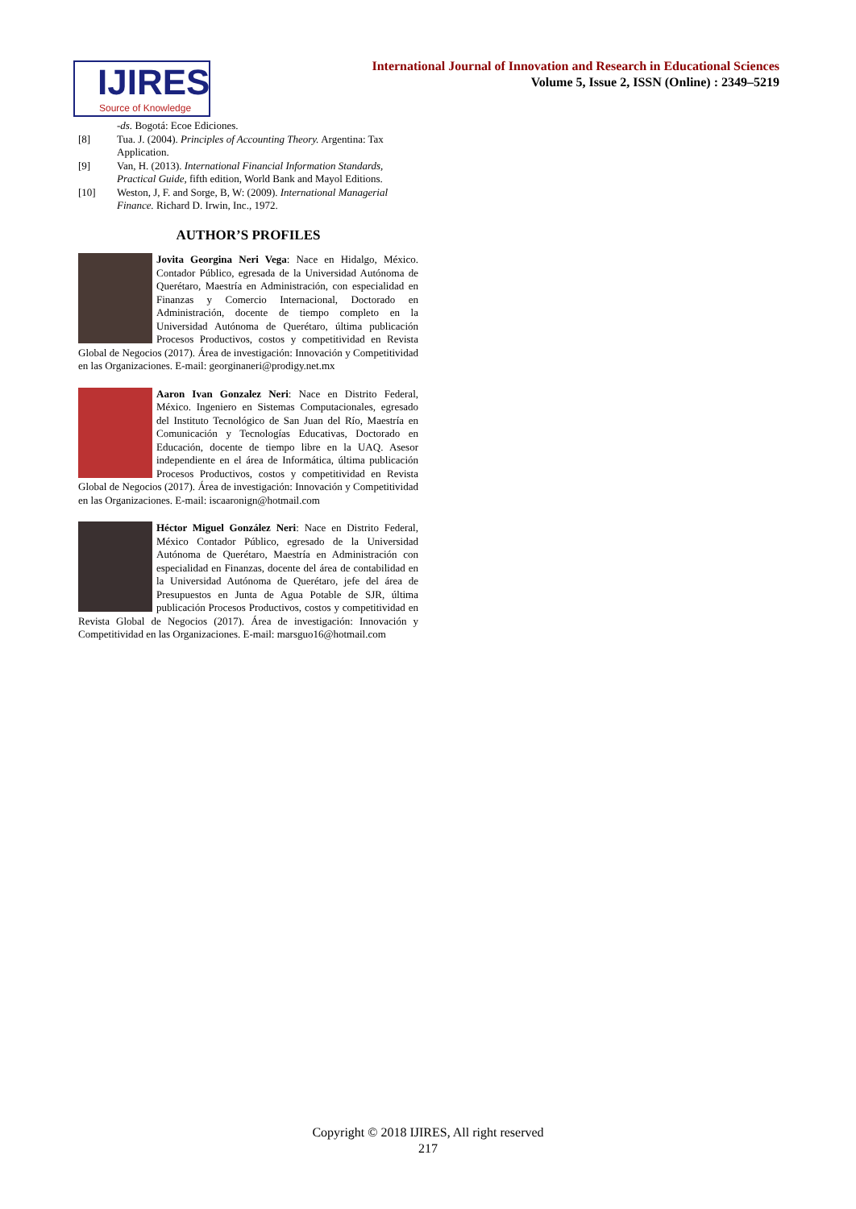IJIRES
Source of Knowledge
International Journal of Innovation and Research in Educational Sciences
Volume 5, Issue 2, ISSN (Online) : 2349–5219
-ds. Bogotá: Ecoe Ediciones.
[8] Tua. J. (2004). Principles of Accounting Theory. Argentina: Tax Application.
[9] Van, H. (2013). International Financial Information Standards, Practical Guide, fifth edition, World Bank and Mayol Editions.
[10] Weston, J, F. and Sorge, B, W: (2009). International Managerial Finance. Richard D. Irwin, Inc., 1972.
AUTHOR’S PROFILES
Jovita Georgina Neri Vega: Nace en Hidalgo, México. Contador Público, egresada de la Universidad Autónoma de Querétaro, Maestría en Administración, con especialidad en Finanzas y Comercio Internacional, Doctorado en Administración, docente de tiempo completo en la Universidad Autónoma de Querétaro, última publicación Procesos Productivos, costos y competitividad en Revista Global de Negocios (2017). Área de investigación: Innovación y Competitividad en las Organizaciones. E-mail: georginaneri@prodigy.net.mx
Aaron Ivan Gonzalez Neri: Nace en Distrito Federal, México. Ingeniero en Sistemas Computacionales, egresado del Instituto Tecnológico de San Juan del Río, Maestría en Comunicación y Tecnologías Educativas, Doctorado en Educación, docente de tiempo libre en la UAQ. Asesor independiente en el área de Informática, última publicación Procesos Productivos, costos y competitividad en Revista Global de Negocios (2017). Área de investigación: Innovación y Competitividad en las Organizaciones. E-mail: iscaaronign@hotmail.com
Héctor Miguel González Neri: Nace en Distrito Federal, México Contador Público, egresado de la Universidad Autónoma de Querétaro, Maestría en Administración con especialidad en Finanzas, docente del área de contabilidad en la Universidad Autónoma de Querétaro, jefe del área de Presupuestos en Junta de Agua Potable de SJR, última publicación Procesos Productivos, costos y competitividad en Revista Global de Negocios (2017). Área de investigación: Innovación y Competitividad en las Organizaciones. E-mail: marsguo16@hotmail.com
Copyright © 2018 IJIRES, All right reserved
217